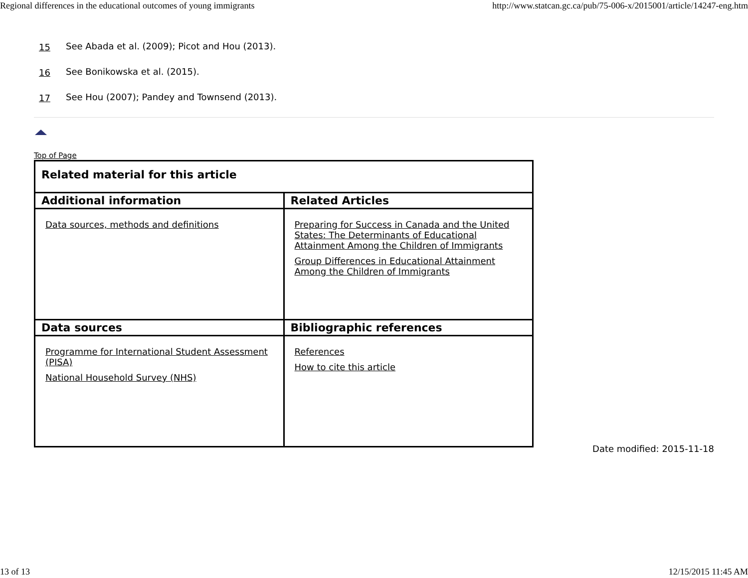Regional differences in the educational outcomes of young immigrants http://www.statcan.gc.ca/pub/75-006-x/2015001/article/14247-eng.htm
15 See Abada et al. (2009); Picot and Hou (2013).
16 See Bonikowska et al. (2015).
17 See Hou (2007); Pandey and Townsend (2013).
Top of Page
| Related material for this article | |
| --- | --- |
| Additional information | Related Articles |
| Data sources, methods and definitions | Preparing for Success in Canada and the United States: The Determinants of Educational Attainment Among the Children of Immigrants Group Differences in Educational Attainment Among the Children of Immigrants |
| Data sources | Bibliographic references |
| Programme for International Student Assessment (PISA) National Household Survey (NHS) | References How to cite this article |
Date modified: 2015-11-18
13 of 13 12/15/2015 11:45 AM